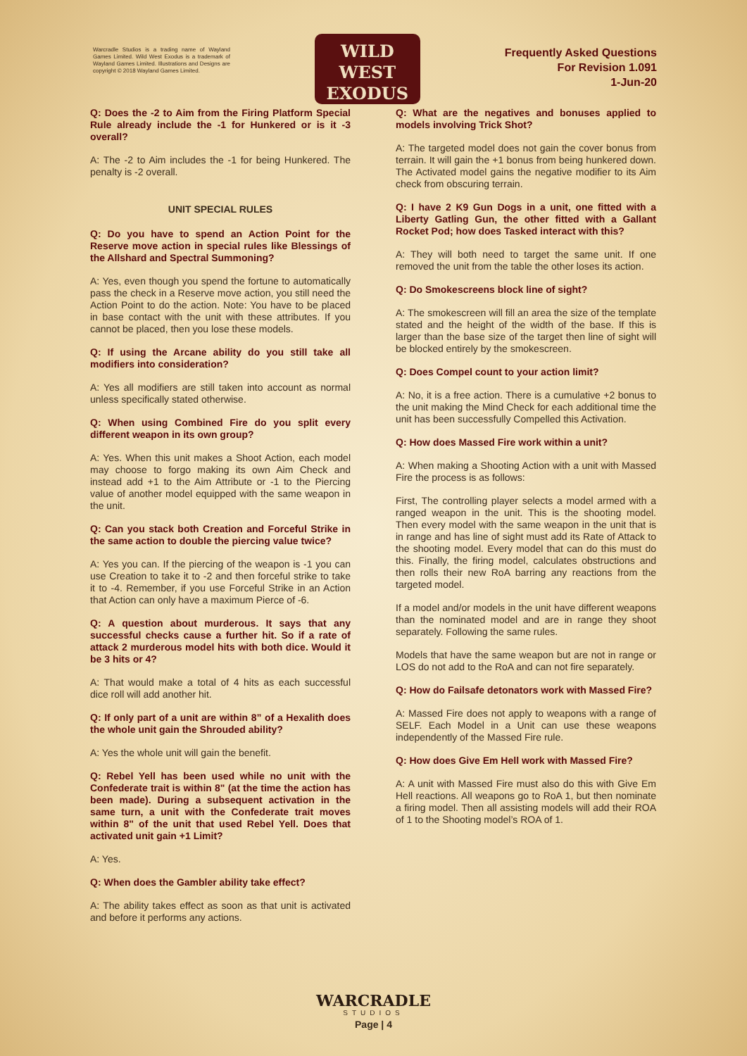Warcradle Studios is a trading name of Wayland Games Limited. Wild West Exodus is a trademark of Wayland Games Limited. Illustrations and Designs are copyright © 2018 Wayland Games Limited.
WILD WEST
EXODUS
Frequently Asked Questions
For Revision 1.091
1-Jun-20
Q: Does the -2 to Aim from the Firing Platform Special Rule already include the -1 for Hunkered or is it -3 overall?
A: The -2 to Aim includes the -1 for being Hunkered. The penalty is -2 overall.
UNIT SPECIAL RULES
Q: Do you have to spend an Action Point for the Reserve move action in special rules like Blessings of the Allshard and Spectral Summoning?
A: Yes, even though you spend the fortune to automatically pass the check in a Reserve move action, you still need the Action Point to do the action. Note: You have to be placed in base contact with the unit with these attributes. If you cannot be placed, then you lose these models.
Q: If using the Arcane ability do you still take all modifiers into consideration?
A: Yes all modifiers are still taken into account as normal unless specifically stated otherwise.
Q: When using Combined Fire do you split every different weapon in its own group?
A: Yes. When this unit makes a Shoot Action, each model may choose to forgo making its own Aim Check and instead add +1 to the Aim Attribute or -1 to the Piercing value of another model equipped with the same weapon in the unit.
Q: Can you stack both Creation and Forceful Strike in the same action to double the piercing value twice?
A: Yes you can. If the piercing of the weapon is -1 you can use Creation to take it to -2 and then forceful strike to take it to -4. Remember, if you use Forceful Strike in an Action that Action can only have a maximum Pierce of -6.
Q: A question about murderous. It says that any successful checks cause a further hit. So if a rate of attack 2 murderous model hits with both dice. Would it be 3 hits or 4?
A: That would make a total of 4 hits as each successful dice roll will add another hit.
Q: If only part of a unit are within 8” of a Hexalith does the whole unit gain the Shrouded ability?
A: Yes the whole unit will gain the benefit.
Q: Rebel Yell has been used while no unit with the Confederate trait is within 8" (at the time the action has been made). During a subsequent activation in the same turn, a unit with the Confederate trait moves within 8" of the unit that used Rebel Yell. Does that activated unit gain +1 Limit?
A: Yes.
Q: When does the Gambler ability take effect?
A: The ability takes effect as soon as that unit is activated and before it performs any actions.
Q: What are the negatives and bonuses applied to models involving Trick Shot?
A: The targeted model does not gain the cover bonus from terrain. It will gain the +1 bonus from being hunkered down. The Activated model gains the negative modifier to its Aim check from obscuring terrain.
Q: I have 2 K9 Gun Dogs in a unit, one fitted with a Liberty Gatling Gun, the other fitted with a Gallant Rocket Pod; how does Tasked interact with this?
A: They will both need to target the same unit. If one removed the unit from the table the other loses its action.
Q: Do Smokescreens block line of sight?
A: The smokescreen will fill an area the size of the template stated and the height of the width of the base. If this is larger than the base size of the target then line of sight will be blocked entirely by the smokescreen.
Q: Does Compel count to your action limit?
A: No, it is a free action. There is a cumulative +2 bonus to the unit making the Mind Check for each additional time the unit has been successfully Compelled this Activation.
Q: How does Massed Fire work within a unit?
A: When making a Shooting Action with a unit with Massed Fire the process is as follows:
First, The controlling player selects a model armed with a ranged weapon in the unit. This is the shooting model. Then every model with the same weapon in the unit that is in range and has line of sight must add its Rate of Attack to the shooting model. Every model that can do this must do this. Finally, the firing model, calculates obstructions and then rolls their new RoA barring any reactions from the targeted model.
If a model and/or models in the unit have different weapons than the nominated model and are in range they shoot separately. Following the same rules.
Models that have the same weapon but are not in range or LOS do not add to the RoA and can not fire separately.
Q: How do Failsafe detonators work with Massed Fire?
A: Massed Fire does not apply to weapons with a range of SELF. Each Model in a Unit can use these weapons independently of the Massed Fire rule.
Q: How does Give Em Hell work with Massed Fire?
A: A unit with Massed Fire must also do this with Give Em Hell reactions. All weapons go to RoA 1, but then nominate a firing model. Then all assisting models will add their ROA of 1 to the Shooting model’s ROA of 1.
WARCRADLE
STUDIOS
Page | 4